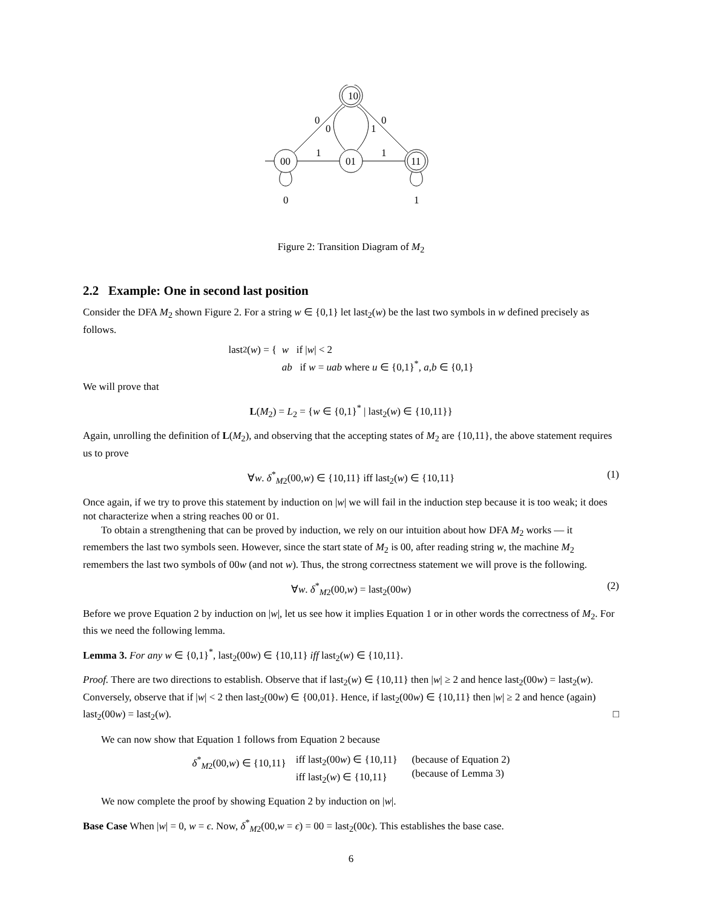10
00
01
11
0
0
1
0
1
1
0
1
Figure 2: Transition Diagram of M<sub>2</sub>
2.2 Example: One in second last position
Consider the DFA M<sub>2</sub> shown Figure 2. For a string w ∈ {0,1} let last<sub>2</sub>(w) be the last two symbols in w defined precisely as follows.
last<sub>2</sub>(w) = { w if |w| < 2
ab if w = uab where u ∈ {0,1}<sup>*</sup>, a,b ∈ {0,1}
We will prove that
L(M<sub>2</sub>) = L<sub>2</sub> = {w ∈ {0,1}<sup>*</sup> | last<sub>2</sub>(w) ∈ {10,11}}
Again, unrolling the definition of L(M<sub>2</sub>), and observing that the accepting states of M<sub>2</sub> are {10,11}, the above statement requires us to prove
∀w. δ<sup>*</sup><sub>M2</sub>(00,w) ∈ {10,11} iff last<sub>2</sub>(w) ∈ {10,11} (1)
Once again, if we try to prove this statement by induction on |w| we will fail in the induction step because it is too weak; it does not characterize when a string reaches 00 or 01.
To obtain a strengthening that can be proved by induction, we rely on our intuition about how DFA M<sub>2</sub> works — it remembers the last two symbols seen. However, since the start state of M<sub>2</sub> is 00, after reading string w, the machine M<sub>2</sub> remembers the last two symbols of 00w (and not w). Thus, the strong correctness statement we will prove is the following.
∀w. δ<sup>*</sup><sub>M2</sub>(00,w) = last<sub>2</sub>(00w) (2)
Before we prove Equation 2 by induction on |w|, let us see how it implies Equation 1 or in other words the correctness of M<sub>2</sub>. For this we need the following lemma.
Lemma 3. For any w ∈ {0,1}<sup>*</sup>, last<sub>2</sub>(00w) ∈ {10,11} iff last<sub>2</sub>(w) ∈ {10,11}.
Proof. There are two directions to establish. Observe that if last<sub>2</sub>(w) ∈ {10,11} then |w| ≥ 2 and hence last<sub>2</sub>(00w) = last<sub>2</sub>(w). Conversely, observe that if |w| < 2 then last<sub>2</sub>(00w) ∈ {00,01}. Hence, if last<sub>2</sub>(00w) ∈ {10,11} then |w| ≥ 2 and hence (again) last<sub>2</sub>(00w) = last<sub>2</sub>(w). □
We can now show that Equation 1 follows from Equation 2 because
δ<sup>*</sup><sub>M2</sub>(00,w) ∈ {10,11}
iff last<sub>2</sub>(00w) ∈ {10,11}
iff last<sub>2</sub>(w) ∈ {10,11} (because of Equation 2)
(because of Lemma 3)
We now complete the proof by showing Equation 2 by induction on |w|.
Base Case When |w| = 0, w = ϵ. Now, δ<sup>*</sup><sub>M2</sub>(00,w = ϵ) = 00 = last<sub>2</sub>(00ϵ). This establishes the base case.
6